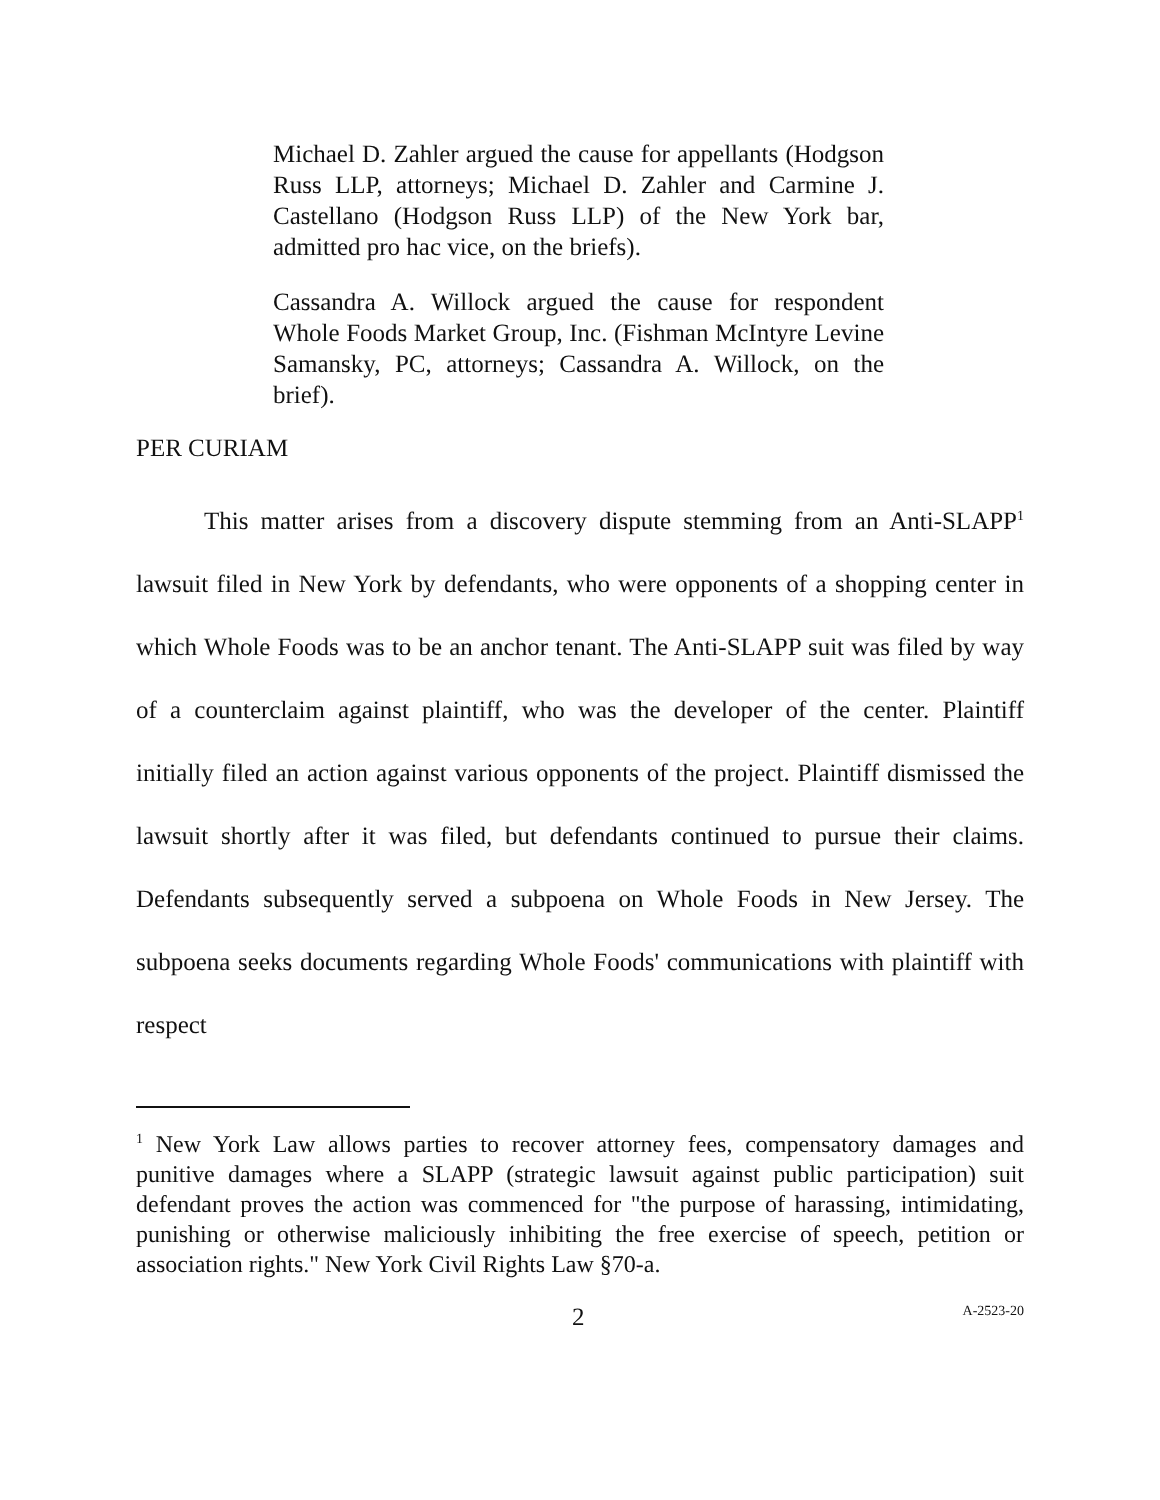Michael D. Zahler argued the cause for appellants (Hodgson Russ LLP, attorneys; Michael D. Zahler and Carmine J. Castellano (Hodgson Russ LLP) of the New York bar, admitted pro hac vice, on the briefs).
Cassandra A. Willock argued the cause for respondent Whole Foods Market Group, Inc. (Fishman McIntyre Levine Samansky, PC, attorneys; Cassandra A. Willock, on the brief).
PER CURIAM
This matter arises from a discovery dispute stemming from an Anti-SLAPP<sup>1</sup> lawsuit filed in New York by defendants, who were opponents of a shopping center in which Whole Foods was to be an anchor tenant. The Anti-SLAPP suit was filed by way of a counterclaim against plaintiff, who was the developer of the center. Plaintiff initially filed an action against various opponents of the project. Plaintiff dismissed the lawsuit shortly after it was filed, but defendants continued to pursue their claims. Defendants subsequently served a subpoena on Whole Foods in New Jersey. The subpoena seeks documents regarding Whole Foods' communications with plaintiff with respect
<sup>1</sup> New York Law allows parties to recover attorney fees, compensatory damages and punitive damages where a SLAPP (strategic lawsuit against public participation) suit defendant proves the action was commenced for "the purpose of harassing, intimidating, punishing or otherwise maliciously inhibiting the free exercise of speech, petition or association rights." New York Civil Rights Law §70-a.
2 A-2523-20